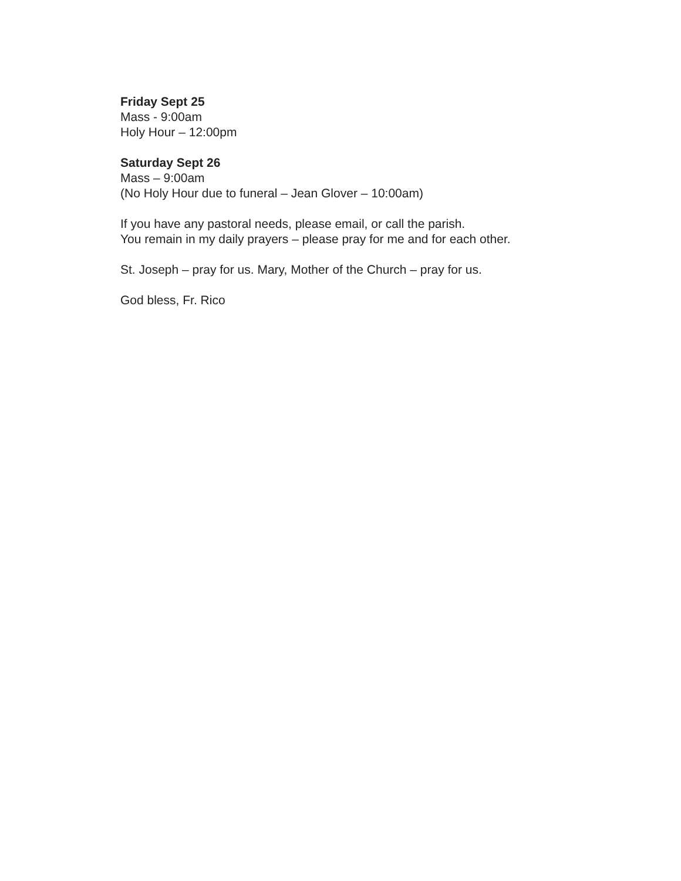Friday Sept 25
Mass - 9:00am
Holy Hour – 12:00pm
Saturday Sept 26
Mass – 9:00am
(No Holy Hour due to funeral – Jean Glover – 10:00am)
If you have any pastoral needs, please email, or call the parish.
You remain in my daily prayers – please pray for me and for each other.
St. Joseph – pray for us. Mary, Mother of the Church – pray for us.
God bless, Fr. Rico